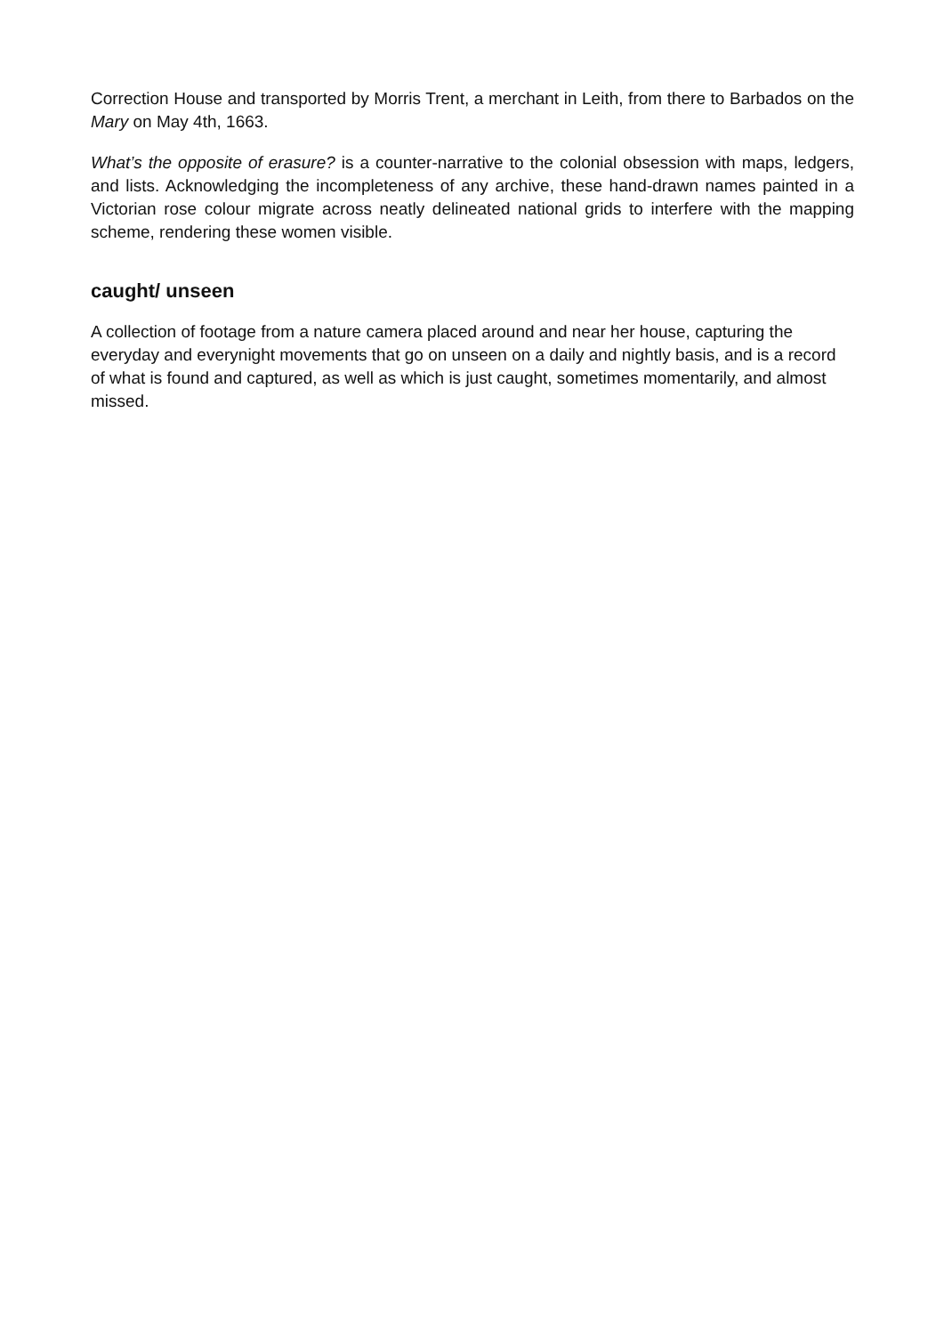Correction House and transported by Morris Trent, a merchant in Leith, from there to Barbados on the Mary on May 4th, 1663.
What’s the opposite of erasure? is a counter-narrative to the colonial obsession with maps, ledgers, and lists. Acknowledging the incompleteness of any archive, these hand-drawn names painted in a Victorian rose colour migrate across neatly delineated national grids to interfere with the mapping scheme, rendering these women visible.
caught/ unseen
A collection of footage from a nature camera placed around and near her house, capturing the everyday and everynight movements that go on unseen on a daily and nightly basis, and is a record of what is found and captured, as well as which is just caught, sometimes momentarily, and almost missed.